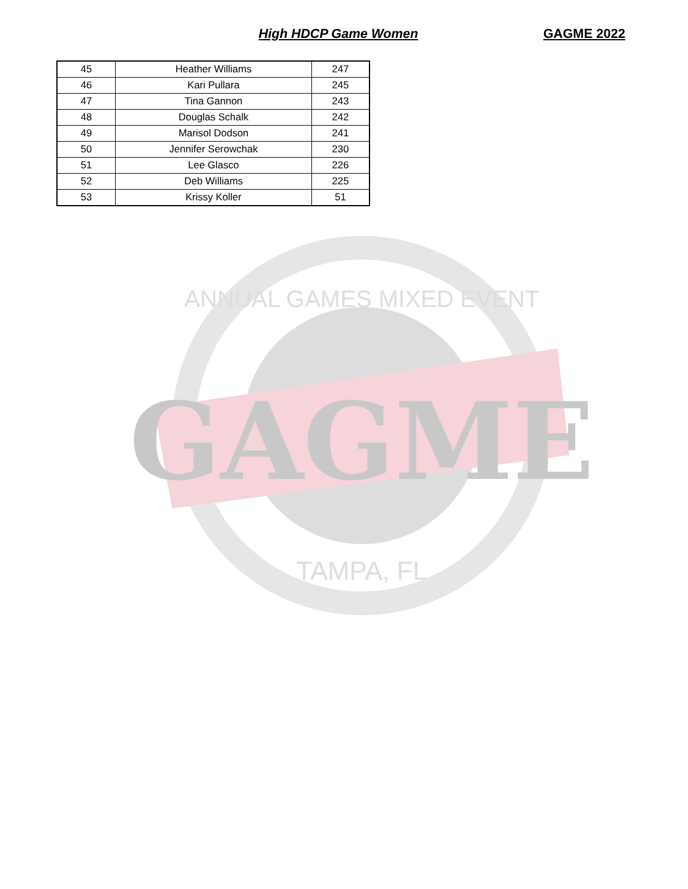High HDCP Game Women GAGME 2022
| 45 | Heather Williams | 247 |
| 46 | Kari Pullara | 245 |
| 47 | Tina Gannon | 243 |
| 48 | Douglas Schalk | 242 |
| 49 | Marisol Dodson | 241 |
| 50 | Jennifer Serowchak | 230 |
| 51 | Lee Glasco | 226 |
| 52 | Deb Williams | 225 |
| 53 | Krissy Koller | 51 |
GAGME
ANNUAL GAMES MIXED EVENT
TAMPA, FL